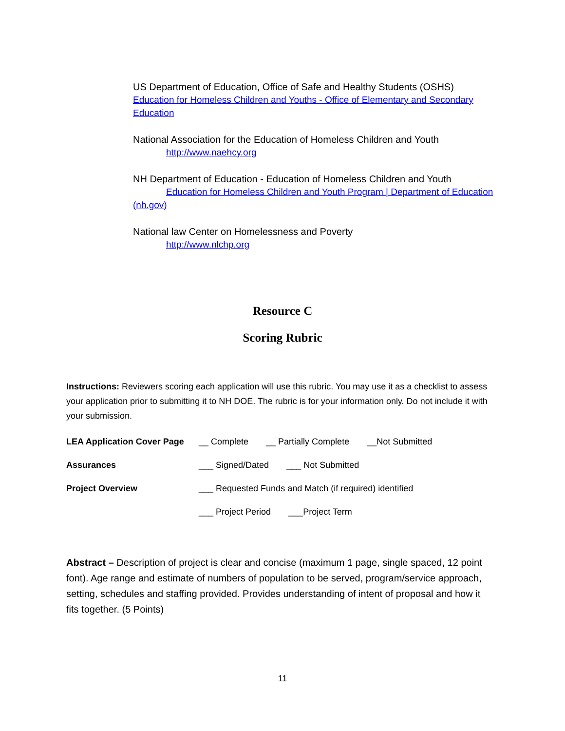US Department of Education, Office of Safe and Healthy Students (OSHS)
Education for Homeless Children and Youths - Office of Elementary and Secondary Education
National Association for the Education of Homeless Children and Youth
http://www.naehcy.org
NH Department of Education - Education of Homeless Children and Youth
Education for Homeless Children and Youth Program | Department of Education (nh.gov)
National law Center on Homelessness and Poverty
http://www.nlchp.org
Resource C
Scoring Rubric
Instructions: Reviewers scoring each application will use this rubric. You may use it as a checklist to assess your application prior to submitting it to NH DOE. The rubric is for your information only. Do not include it with your submission.
LEA Application Cover Page
__ Complete __ Partially Complete __Not Submitted
Assurances ___ Signed/Dated ___ Not Submitted
Project Overview
___ Requested Funds and Match (if required) identified
___ Project Period ___Project Term
Abstract – Description of project is clear and concise (maximum 1 page, single spaced, 12 point font). Age range and estimate of numbers of population to be served, program/service approach, setting, schedules and staffing provided. Provides understanding of intent of proposal and how it fits together. (5 Points)
11